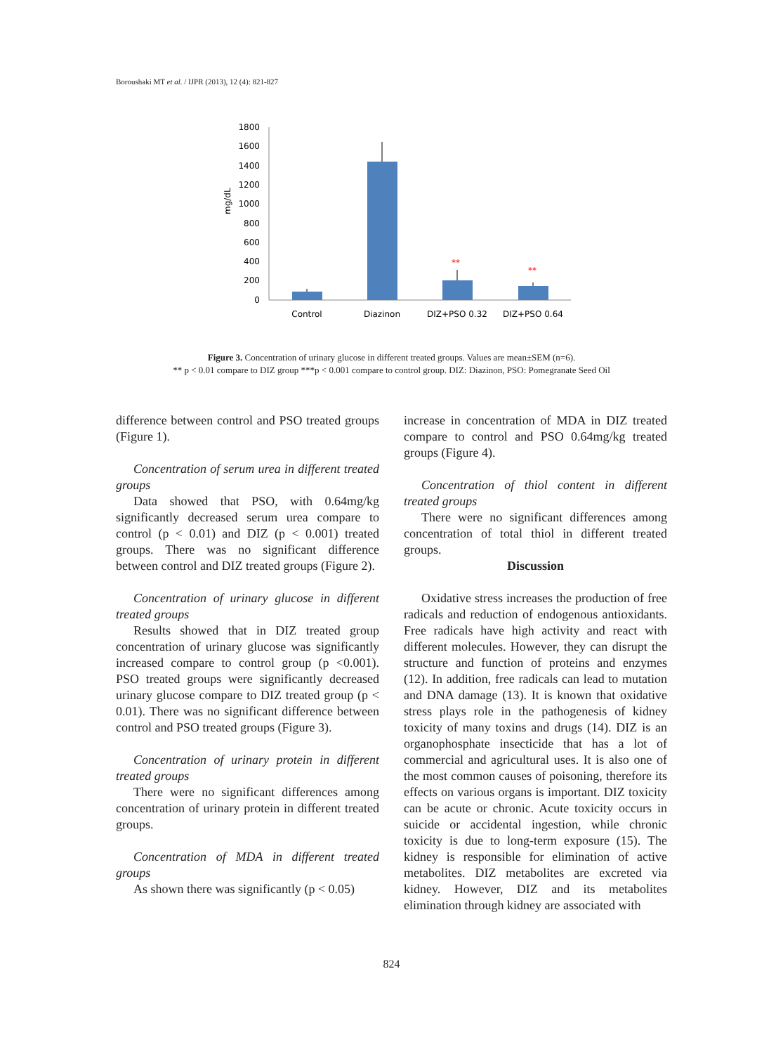Boroushaki MT et al. / IJPR (2013), 12 (4): 821-827
1800
1600
1400
1200
1000
800
600
400
200
0
mg/dL
**
**
Control
Diazinon
DIZ+PSO 0.32
DIZ+PSO 0.64
Figure 3. Concentration of urinary glucose in different treated groups. Values are mean±SEM (n=6).
** p < 0.01 compare to DIZ group ***p < 0.001 compare to control group. DIZ: Diazinon, PSO: Pomegranate Seed Oil
difference between control and PSO treated groups (Figure 1).
Concentration of serum urea in different treated groups
Data showed that PSO, with 0.64mg/kg significantly decreased serum urea compare to control (p < 0.01) and DIZ (p < 0.001) treated groups. There was no significant difference between control and DIZ treated groups (Figure 2).
Concentration of urinary glucose in different treated groups
Results showed that in DIZ treated group concentration of urinary glucose was significantly increased compare to control group (p <0.001). PSO treated groups were significantly decreased urinary glucose compare to DIZ treated group (p < 0.01). There was no significant difference between control and PSO treated groups (Figure 3).
Concentration of urinary protein in different treated groups
There were no significant differences among concentration of urinary protein in different treated groups.
Concentration of MDA in different treated groups
As shown there was significantly (p < 0.05)
increase in concentration of MDA in DIZ treated compare to control and PSO 0.64mg/kg treated groups (Figure 4).
Concentration of thiol content in different treated groups
There were no significant differences among concentration of total thiol in different treated groups.
Discussion
Oxidative stress increases the production of free radicals and reduction of endogenous antioxidants. Free radicals have high activity and react with different molecules. However, they can disrupt the structure and function of proteins and enzymes (12). In addition, free radicals can lead to mutation and DNA damage (13). It is known that oxidative stress plays role in the pathogenesis of kidney toxicity of many toxins and drugs (14). DIZ is an organophosphate insecticide that has a lot of commercial and agricultural uses. It is also one of the most common causes of poisoning, therefore its effects on various organs is important. DIZ toxicity can be acute or chronic. Acute toxicity occurs in suicide or accidental ingestion, while chronic toxicity is due to long-term exposure (15). The kidney is responsible for elimination of active metabolites. DIZ metabolites are excreted via kidney. However, DIZ and its metabolites elimination through kidney are associated with
824